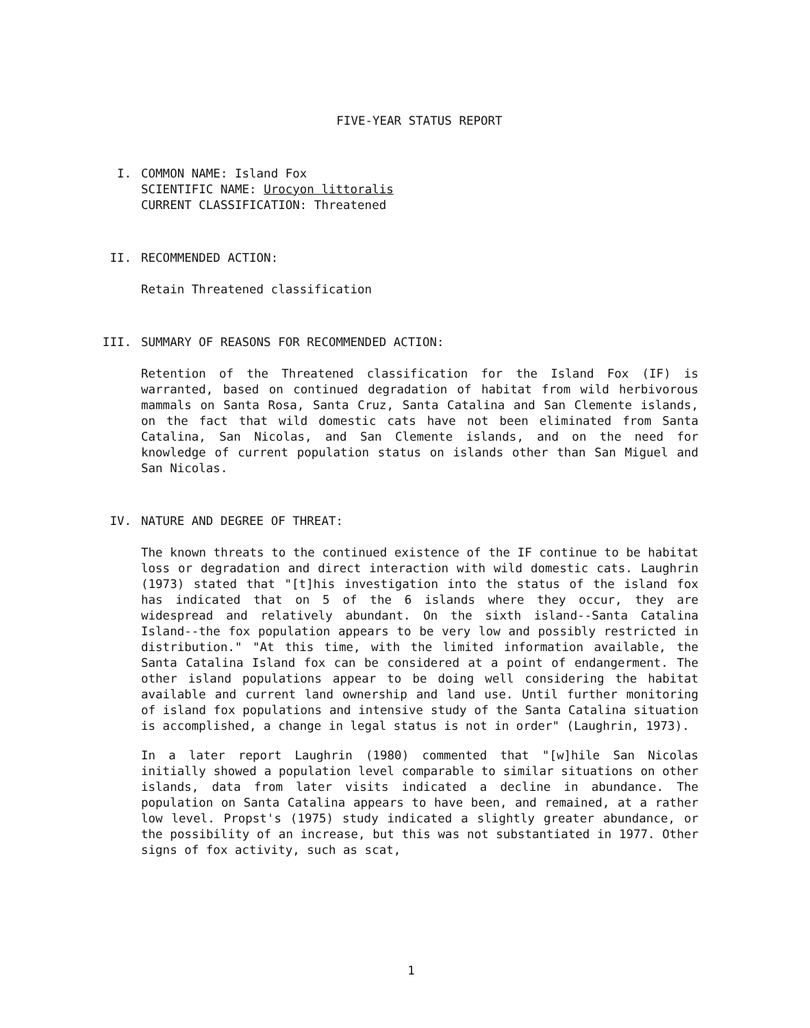FIVE-YEAR STATUS REPORT
I. COMMON NAME: Island Fox
SCIENTIFIC NAME: Urocyon littoralis
CURRENT CLASSIFICATION: Threatened
II. RECOMMENDED ACTION:
Retain Threatened classification
III. SUMMARY OF REASONS FOR RECOMMENDED ACTION:
Retention of the Threatened classification for the Island Fox (IF) is warranted, based on continued degradation of habitat from wild herbivorous mammals on Santa Rosa, Santa Cruz, Santa Catalina and San Clemente islands, on the fact that wild domestic cats have not been eliminated from Santa Catalina, San Nicolas, and San Clemente islands, and on the need for knowledge of current population status on islands other than San Miguel and San Nicolas.
IV. NATURE AND DEGREE OF THREAT:
The known threats to the continued existence of the IF continue to be habitat loss or degradation and direct interaction with wild domestic cats. Laughrin (1973) stated that "[t]his investigation into the status of the island fox has indicated that on 5 of the 6 islands where they occur, they are widespread and relatively abundant. On the sixth island--Santa Catalina Island--the fox population appears to be very low and possibly restricted in distribution." "At this time, with the limited information available, the Santa Catalina Island fox can be considered at a point of endangerment. The other island populations appear to be doing well considering the habitat available and current land ownership and land use. Until further monitoring of island fox populations and intensive study of the Santa Catalina situation is accomplished, a change in legal status is not in order" (Laughrin, 1973).
In a later report Laughrin (1980) commented that "[w]hile San Nicolas initially showed a population level comparable to similar situations on other islands, data from later visits indicated a decline in abundance. The population on Santa Catalina appears to have been, and remained, at a rather low level. Propst's (1975) study indicated a slightly greater abundance, or the possibility of an increase, but this was not substantiated in 1977. Other signs of fox activity, such as scat,
1